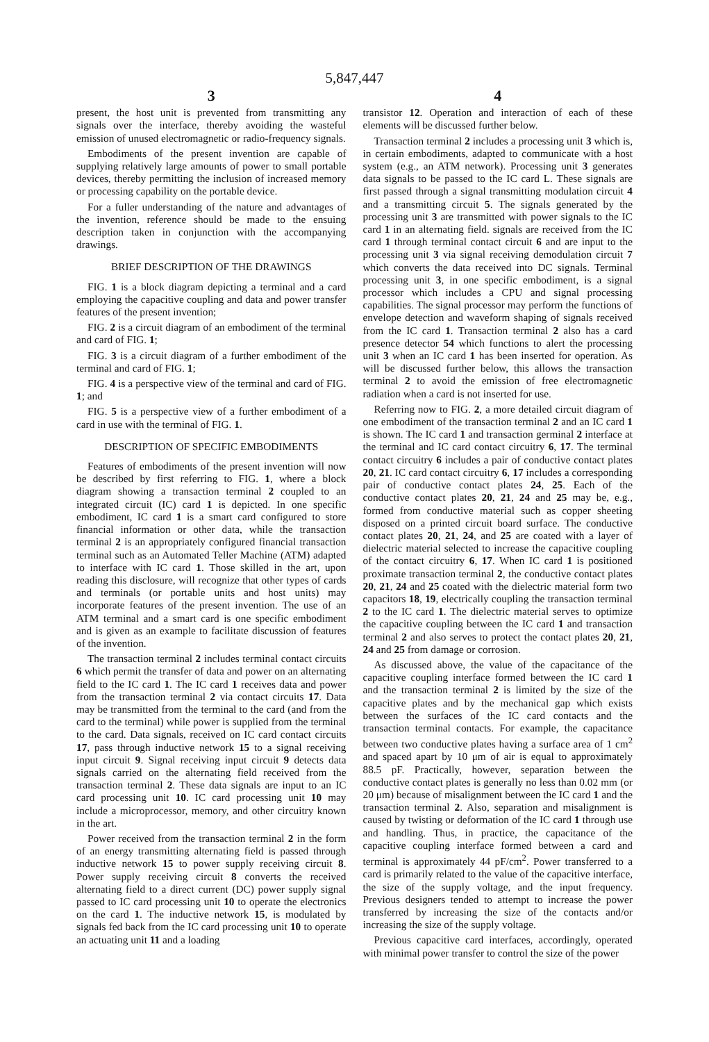5,847,447
3
present, the host unit is prevented from transmitting any signals over the interface, thereby avoiding the wasteful emission of unused electromagnetic or radio-frequency signals.
Embodiments of the present invention are capable of supplying relatively large amounts of power to small portable devices, thereby permitting the inclusion of increased memory or processing capability on the portable device.
For a fuller understanding of the nature and advantages of the invention, reference should be made to the ensuing description taken in conjunction with the accompanying drawings.
BRIEF DESCRIPTION OF THE DRAWINGS
FIG. 1 is a block diagram depicting a terminal and a card employing the capacitive coupling and data and power transfer features of the present invention;
FIG. 2 is a circuit diagram of an embodiment of the terminal and card of FIG. 1;
FIG. 3 is a circuit diagram of a further embodiment of the terminal and card of FIG. 1;
FIG. 4 is a perspective view of the terminal and card of FIG. 1; and
FIG. 5 is a perspective view of a further embodiment of a card in use with the terminal of FIG. 1.
DESCRIPTION OF SPECIFIC EMBODIMENTS
Features of embodiments of the present invention will now be described by first referring to FIG. 1, where a block diagram showing a transaction terminal 2 coupled to an integrated circuit (IC) card 1 is depicted. In one specific embodiment, IC card 1 is a smart card configured to store financial information or other data, while the transaction terminal 2 is an appropriately configured financial transaction terminal such as an Automated Teller Machine (ATM) adapted to interface with IC card 1. Those skilled in the art, upon reading this disclosure, will recognize that other types of cards and terminals (or portable units and host units) may incorporate features of the present invention. The use of an ATM terminal and a smart card is one specific embodiment and is given as an example to facilitate discussion of features of the invention.
The transaction terminal 2 includes terminal contact circuits 6 which permit the transfer of data and power on an alternating field to the IC card 1. The IC card 1 receives data and power from the transaction terminal 2 via contact circuits 17. Data may be transmitted from the terminal to the card (and from the card to the terminal) while power is supplied from the terminal to the card. Data signals, received on IC card contact circuits 17, pass through inductive network 15 to a signal receiving input circuit 9. Signal receiving input circuit 9 detects data signals carried on the alternating field received from the transaction terminal 2. These data signals are input to an IC card processing unit 10. IC card processing unit 10 may include a microprocessor, memory, and other circuitry known in the art.
Power received from the transaction terminal 2 in the form of an energy transmitting alternating field is passed through inductive network 15 to power supply receiving circuit 8. Power supply receiving circuit 8 converts the received alternating field to a direct current (DC) power supply signal passed to IC card processing unit 10 to operate the electronics on the card 1. The inductive network 15, is modulated by signals fed back from the IC card processing unit 10 to operate an actuating unit 11 and a loading
4
transistor 12. Operation and interaction of each of these elements will be discussed further below.
Transaction terminal 2 includes a processing unit 3 which is, in certain embodiments, adapted to communicate with a host system (e.g., an ATM network). Processing unit 3 generates data signals to be passed to the IC card L. These signals are first passed through a signal transmitting modulation circuit 4 and a transmitting circuit 5. The signals generated by the processing unit 3 are transmitted with power signals to the IC card 1 in an alternating field. signals are received from the IC card 1 through terminal contact circuit 6 and are input to the processing unit 3 via signal receiving demodulation circuit 7 which converts the data received into DC signals. Terminal processing unit 3, in one specific embodiment, is a signal processor which includes a CPU and signal processing capabilities. The signal processor may perform the functions of envelope detection and waveform shaping of signals received from the IC card 1. Transaction terminal 2 also has a card presence detector 54 which functions to alert the processing unit 3 when an IC card 1 has been inserted for operation. As will be discussed further below, this allows the transaction terminal 2 to avoid the emission of free electromagnetic radiation when a card is not inserted for use.
Referring now to FIG. 2, a more detailed circuit diagram of one embodiment of the transaction terminal 2 and an IC card 1 is shown. The IC card 1 and transaction germinal 2 interface at the terminal and IC card contact circuitry 6, 17. The terminal contact circuitry 6 includes a pair of conductive contact plates 20, 21. IC card contact circuitry 6, 17 includes a corresponding pair of conductive contact plates 24, 25. Each of the conductive contact plates 20, 21, 24 and 25 may be, e.g., formed from conductive material such as copper sheeting disposed on a printed circuit board surface. The conductive contact plates 20, 21, 24, and 25 are coated with a layer of dielectric material selected to increase the capacitive coupling of the contact circuitry 6, 17. When IC card 1 is positioned proximate transaction terminal 2, the conductive contact plates 20, 21, 24 and 25 coated with the dielectric material form two capacitors 18, 19, electrically coupling the transaction terminal 2 to the IC card 1. The dielectric material serves to optimize the capacitive coupling between the IC card 1 and transaction terminal 2 and also serves to protect the contact plates 20, 21, 24 and 25 from damage or corrosion.
As discussed above, the value of the capacitance of the capacitive coupling interface formed between the IC card 1 and the transaction terminal 2 is limited by the size of the capacitive plates and by the mechanical gap which exists between the surfaces of the IC card contacts and the transaction terminal contacts. For example, the capacitance between two conductive plates having a surface area of 1 cm<sup>2</sup> and spaced apart by 10 μm of air is equal to approximately 88.5 pF. Practically, however, separation between the conductive contact plates is generally no less than 0.02 mm (or 20 μm) because of misalignment between the IC card 1 and the transaction terminal 2. Also, separation and misalignment is caused by twisting or deformation of the IC card 1 through use and handling. Thus, in practice, the capacitance of the capacitive coupling interface formed between a card and terminal is approximately 44 pF/cm<sup>2</sup>. Power transferred to a card is primarily related to the value of the capacitive interface, the size of the supply voltage, and the input frequency. Previous designers tended to attempt to increase the power transferred by increasing the size of the contacts and/or increasing the size of the supply voltage.
Previous capacitive card interfaces, accordingly, operated with minimal power transfer to control the size of the power